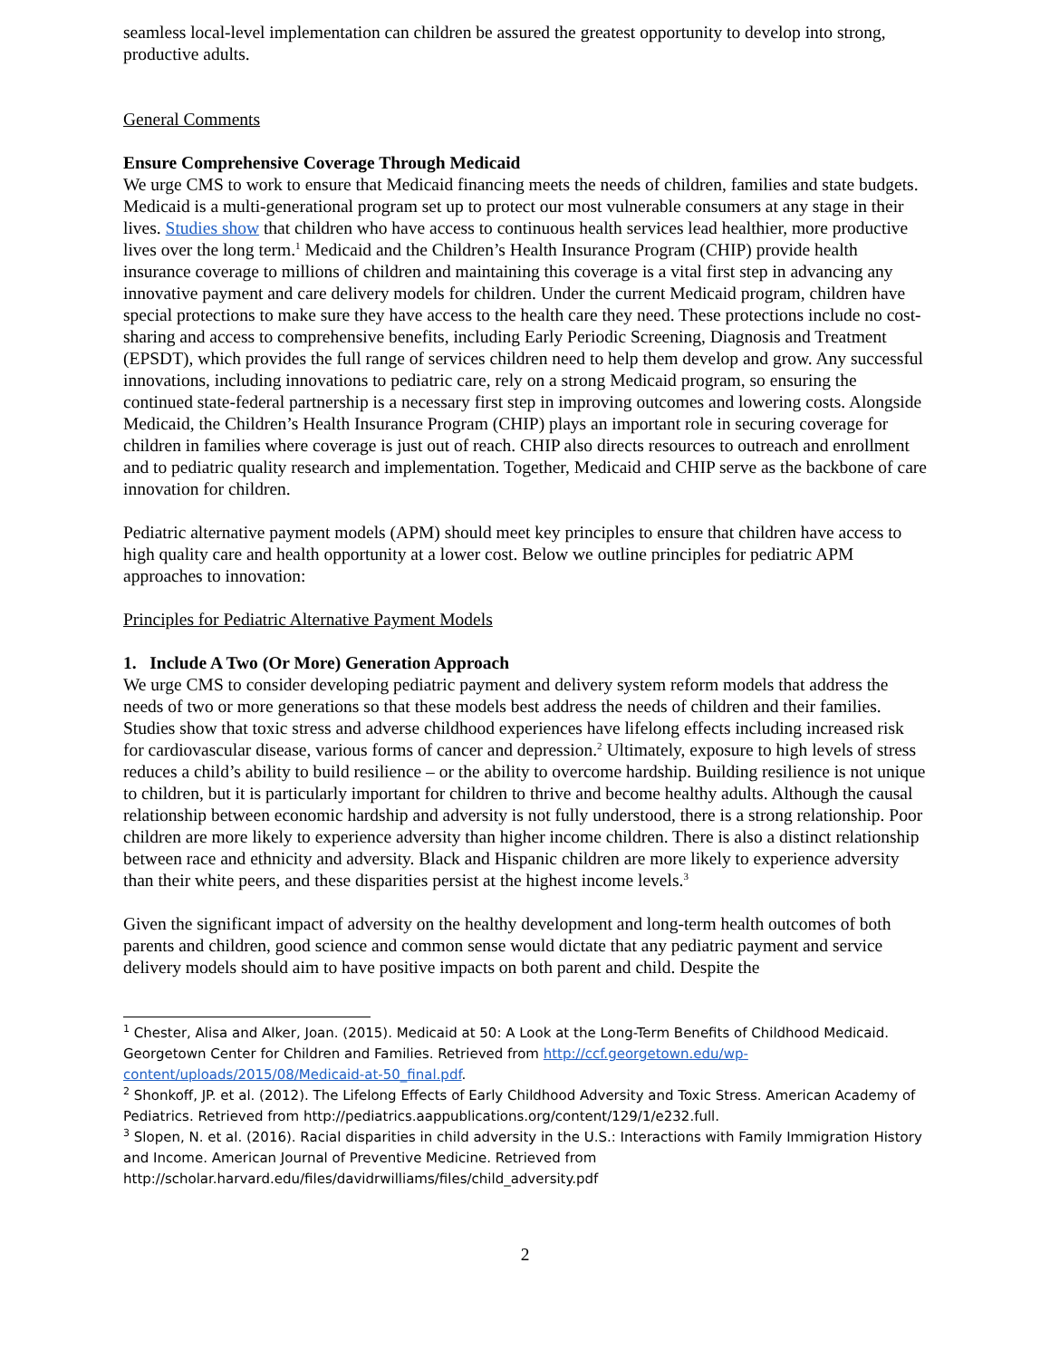seamless local-level implementation can children be assured the greatest opportunity to develop into strong, productive adults.
General Comments
Ensure Comprehensive Coverage Through Medicaid
We urge CMS to work to ensure that Medicaid financing meets the needs of children, families and state budgets. Medicaid is a multi-generational program set up to protect our most vulnerable consumers at any stage in their lives. Studies show that children who have access to continuous health services lead healthier, more productive lives over the long term.<sup>1</sup> Medicaid and the Children’s Health Insurance Program (CHIP) provide health insurance coverage to millions of children and maintaining this coverage is a vital first step in advancing any innovative payment and care delivery models for children. Under the current Medicaid program, children have special protections to make sure they have access to the health care they need. These protections include no cost-sharing and access to comprehensive benefits, including Early Periodic Screening, Diagnosis and Treatment (EPSDT), which provides the full range of services children need to help them develop and grow. Any successful innovations, including innovations to pediatric care, rely on a strong Medicaid program, so ensuring the continued state-federal partnership is a necessary first step in improving outcomes and lowering costs. Alongside Medicaid, the Children’s Health Insurance Program (CHIP) plays an important role in securing coverage for children in families where coverage is just out of reach. CHIP also directs resources to outreach and enrollment and to pediatric quality research and implementation. Together, Medicaid and CHIP serve as the backbone of care innovation for children.
Pediatric alternative payment models (APM) should meet key principles to ensure that children have access to high quality care and health opportunity at a lower cost. Below we outline principles for pediatric APM approaches to innovation:
Principles for Pediatric Alternative Payment Models
1. Include A Two (Or More) Generation Approach
We urge CMS to consider developing pediatric payment and delivery system reform models that address the needs of two or more generations so that these models best address the needs of children and their families. Studies show that toxic stress and adverse childhood experiences have lifelong effects including increased risk for cardiovascular disease, various forms of cancer and depression.<sup>2</sup> Ultimately, exposure to high levels of stress reduces a child’s ability to build resilience – or the ability to overcome hardship. Building resilience is not unique to children, but it is particularly important for children to thrive and become healthy adults. Although the causal relationship between economic hardship and adversity is not fully understood, there is a strong relationship. Poor children are more likely to experience adversity than higher income children. There is also a distinct relationship between race and ethnicity and adversity. Black and Hispanic children are more likely to experience adversity than their white peers, and these disparities persist at the highest income levels.<sup>3</sup>
Given the significant impact of adversity on the healthy development and long-term health outcomes of both parents and children, good science and common sense would dictate that any pediatric payment and service delivery models should aim to have positive impacts on both parent and child. Despite the
<sup>1</sup> Chester, Alisa and Alker, Joan. (2015). Medicaid at 50: A Look at the Long-Term Benefits of Childhood Medicaid. Georgetown Center for Children and Families. Retrieved from http://ccf.georgetown.edu/wp-content/uploads/2015/08/Medicaid-at-50_final.pdf.
<sup>2</sup> Shonkoff, JP. et al. (2012). The Lifelong Effects of Early Childhood Adversity and Toxic Stress. American Academy of Pediatrics. Retrieved from http://pediatrics.aappublications.org/content/129/1/e232.full.
<sup>3</sup> Slopen, N. et al. (2016). Racial disparities in child adversity in the U.S.: Interactions with Family Immigration History and Income. American Journal of Preventive Medicine. Retrieved from http://scholar.harvard.edu/files/davidrwilliams/files/child_adversity.pdf
2